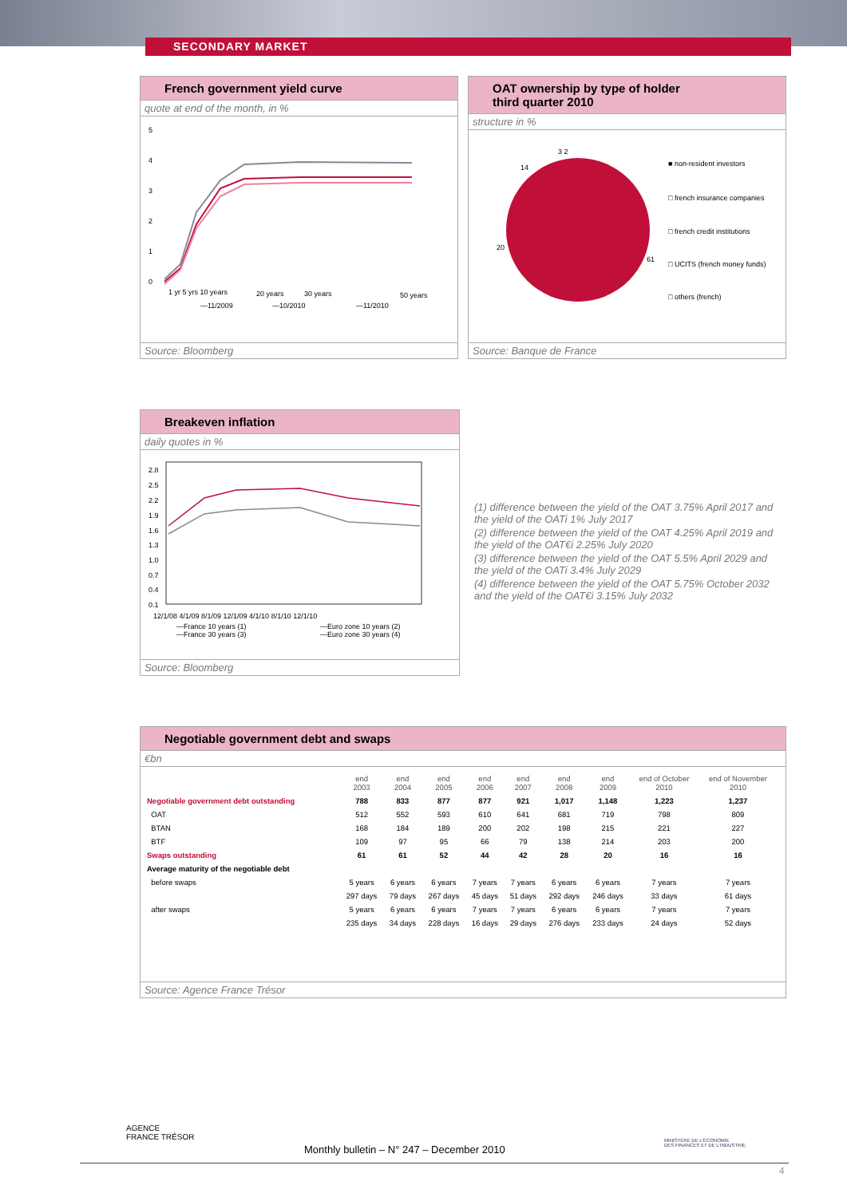SECONDARY MARKET
French government yield curve
quote at end of the month, in %
5
4
3
2
1
0
1 yr 5 yrs 10 years
20 years
30 years
50 years
—11/2009
—10/2010
—11/2010
Source: Bloomberg
OAT ownership by type of holder
third quarter 2010
structure in %
3 2
14
20
61
■ non-resident investors
□ french insurance companies
□ french credit institutions
□ UCITS (french money funds)
□ others (french)
Source: Banque de France
Breakeven inflation
daily quotes in %
2.8
2.5
2.2
1.9
1.6
1.3
1.0
0.7
0.4
0.1
12/1/08 4/1/09 8/1/09 12/1/09 4/1/10 8/1/10 12/1/10
—France 10 years (1)
—Euro zone 10 years (2)
—France 30 years (3)
—Euro zone 30 years (4)
Source: Bloomberg
(1) difference between the yield of the OAT 3.75% April 2017 and the yield of the OATi 1% July 2017
(2) difference between the yield of the OAT 4.25% April 2019 and the yield of the OAT€i 2.25% July 2020
(3) difference between the yield of the OAT 5.5% April 2029 and the yield of the OATi 3.4% July 2029
(4) difference between the yield of the OAT 5.75% October 2032 and the yield of the OAT€i 3.15% July 2032
Negotiable government debt and swaps
€bn
| | end 2003 | end 2004 | end 2005 | end 2006 | end 2007 | end 2008 | end 2009 | end of October 2010 | end of November 2010 |
| --- | --- | --- | --- | --- | --- | --- | --- | --- | --- |
| Negotiable government debt outstanding | 788 | 833 | 877 | 877 | 921 | 1,017 | 1,148 | 1,223 | 1,237 |
| OAT | 512 | 552 | 593 | 610 | 641 | 681 | 719 | 798 | 809 |
| BTAN | 168 | 184 | 189 | 200 | 202 | 198 | 215 | 221 | 227 |
| BTF | 109 | 97 | 95 | 66 | 79 | 138 | 214 | 203 | 200 |
| Swaps outstanding | 61 | 61 | 52 | 44 | 42 | 28 | 20 | 16 | 16 |
| Average maturity of the negotiable debt | | | | | | | | | |
| before swaps | 5 years | 6 years | 6 years | 7 years | 7 years | 6 years | 6 years | 7 years | 7 years |
| | 297 days | 79 days | 267 days | 45 days | 51 days | 292 days | 246 days | 33 days | 61 days |
| after swaps | 5 years | 6 years | 6 years | 7 years | 7 years | 6 years | 6 years | 7 years | 7 years |
| | 235 days | 34 days | 228 days | 16 days | 29 days | 276 days | 233 days | 24 days | 52 days |
Source: Agence France Trésor
AGENCE
FRANCE TRÉSOR
Monthly bulletin – N° 247 – December 2010
MINISTÈRE DE L'ÉCONOMIE
DES FINANCES ET DE L'INDUSTRIE
4